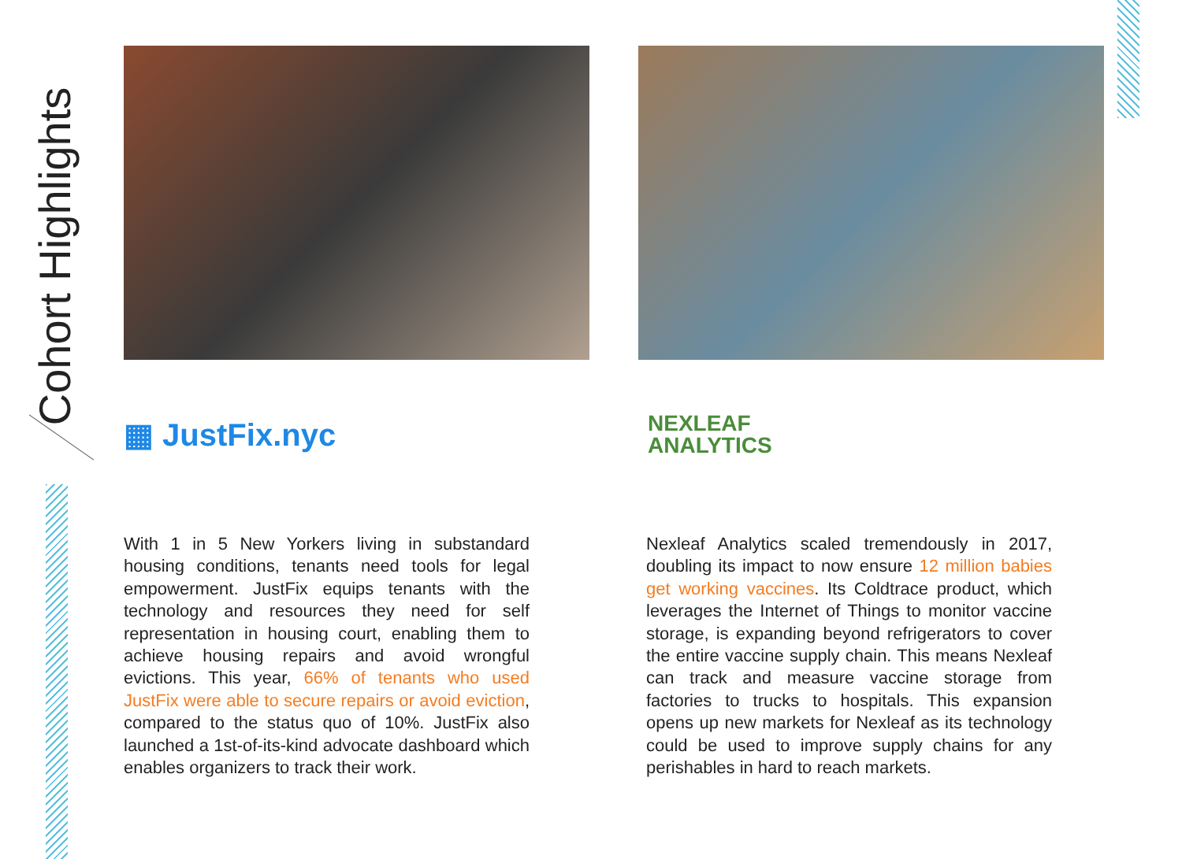Cohort Highlights
▦ JustFix.nyc
With 1 in 5 New Yorkers living in substandard housing conditions, tenants need tools for legal empowerment. JustFix equips tenants with the technology and resources they need for self representation in housing court, enabling them to achieve housing repairs and avoid wrongful evictions. This year, 66% of tenants who used JustFix were able to secure repairs or avoid eviction, compared to the status quo of 10%. JustFix also launched a 1st-of-its-kind advocate dashboard which enables organizers to track their work.
NEXLEAF
ANALYTICS
Nexleaf Analytics scaled tremendously in 2017, doubling its impact to now ensure 12 million babies get working vaccines. Its Coldtrace product, which leverages the Internet of Things to monitor vaccine storage, is expanding beyond refrigerators to cover the entire vaccine supply chain. This means Nexleaf can track and measure vaccine storage from factories to trucks to hospitals. This expansion opens up new markets for Nexleaf as its technology could be used to improve supply chains for any perishables in hard to reach markets.